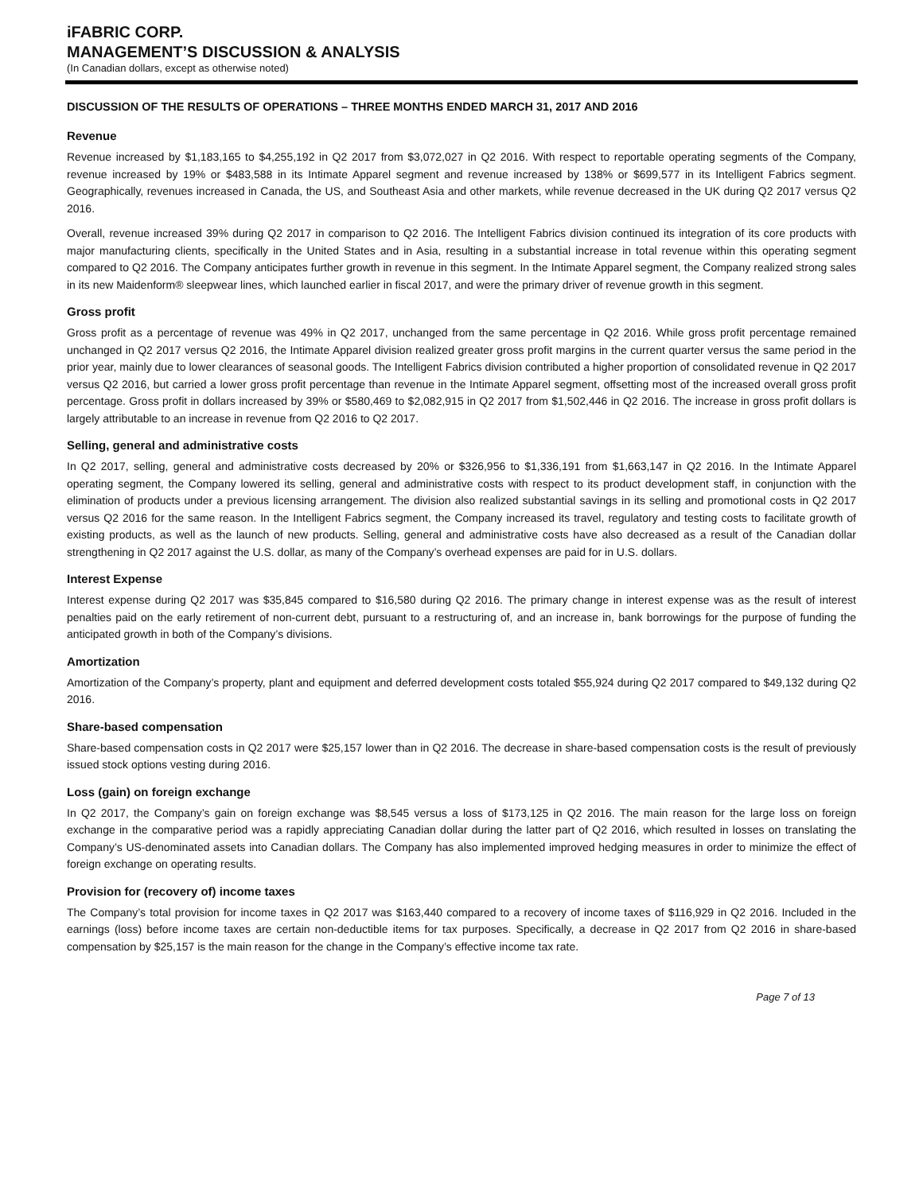iFABRIC CORP.
MANAGEMENT’S DISCUSSION & ANALYSIS
(In Canadian dollars, except as otherwise noted)
DISCUSSION OF THE RESULTS OF OPERATIONS – THREE MONTHS ENDED MARCH 31, 2017 AND 2016
Revenue
Revenue increased by $1,183,165 to $4,255,192 in Q2 2017 from $3,072,027 in Q2 2016. With respect to reportable operating segments of the Company, revenue increased by 19% or $483,588 in its Intimate Apparel segment and revenue increased by 138% or $699,577 in its Intelligent Fabrics segment. Geographically, revenues increased in Canada, the US, and Southeast Asia and other markets, while revenue decreased in the UK during Q2 2017 versus Q2 2016.
Overall, revenue increased 39% during Q2 2017 in comparison to Q2 2016. The Intelligent Fabrics division continued its integration of its core products with major manufacturing clients, specifically in the United States and in Asia, resulting in a substantial increase in total revenue within this operating segment compared to Q2 2016. The Company anticipates further growth in revenue in this segment. In the Intimate Apparel segment, the Company realized strong sales in its new Maidenform® sleepwear lines, which launched earlier in fiscal 2017, and were the primary driver of revenue growth in this segment.
Gross profit
Gross profit as a percentage of revenue was 49% in Q2 2017, unchanged from the same percentage in Q2 2016. While gross profit percentage remained unchanged in Q2 2017 versus Q2 2016, the Intimate Apparel division realized greater gross profit margins in the current quarter versus the same period in the prior year, mainly due to lower clearances of seasonal goods. The Intelligent Fabrics division contributed a higher proportion of consolidated revenue in Q2 2017 versus Q2 2016, but carried a lower gross profit percentage than revenue in the Intimate Apparel segment, offsetting most of the increased overall gross profit percentage. Gross profit in dollars increased by 39% or $580,469 to $2,082,915 in Q2 2017 from $1,502,446 in Q2 2016. The increase in gross profit dollars is largely attributable to an increase in revenue from Q2 2016 to Q2 2017.
Selling, general and administrative costs
In Q2 2017, selling, general and administrative costs decreased by 20% or $326,956 to $1,336,191 from $1,663,147 in Q2 2016. In the Intimate Apparel operating segment, the Company lowered its selling, general and administrative costs with respect to its product development staff, in conjunction with the elimination of products under a previous licensing arrangement. The division also realized substantial savings in its selling and promotional costs in Q2 2017 versus Q2 2016 for the same reason. In the Intelligent Fabrics segment, the Company increased its travel, regulatory and testing costs to facilitate growth of existing products, as well as the launch of new products. Selling, general and administrative costs have also decreased as a result of the Canadian dollar strengthening in Q2 2017 against the U.S. dollar, as many of the Company’s overhead expenses are paid for in U.S. dollars.
Interest Expense
Interest expense during Q2 2017 was $35,845 compared to $16,580 during Q2 2016. The primary change in interest expense was as the result of interest penalties paid on the early retirement of non-current debt, pursuant to a restructuring of, and an increase in, bank borrowings for the purpose of funding the anticipated growth in both of the Company’s divisions.
Amortization
Amortization of the Company’s property, plant and equipment and deferred development costs totaled $55,924 during Q2 2017 compared to $49,132 during Q2 2016.
Share-based compensation
Share-based compensation costs in Q2 2017 were $25,157 lower than in Q2 2016. The decrease in share-based compensation costs is the result of previously issued stock options vesting during 2016.
Loss (gain) on foreign exchange
In Q2 2017, the Company’s gain on foreign exchange was $8,545 versus a loss of $173,125 in Q2 2016. The main reason for the large loss on foreign exchange in the comparative period was a rapidly appreciating Canadian dollar during the latter part of Q2 2016, which resulted in losses on translating the Company’s US-denominated assets into Canadian dollars. The Company has also implemented improved hedging measures in order to minimize the effect of foreign exchange on operating results.
Provision for (recovery of) income taxes
The Company’s total provision for income taxes in Q2 2017 was $163,440 compared to a recovery of income taxes of $116,929 in Q2 2016. Included in the earnings (loss) before income taxes are certain non-deductible items for tax purposes. Specifically, a decrease in Q2 2017 from Q2 2016 in share-based compensation by $25,157 is the main reason for the change in the Company’s effective income tax rate.
Page 7 of 13